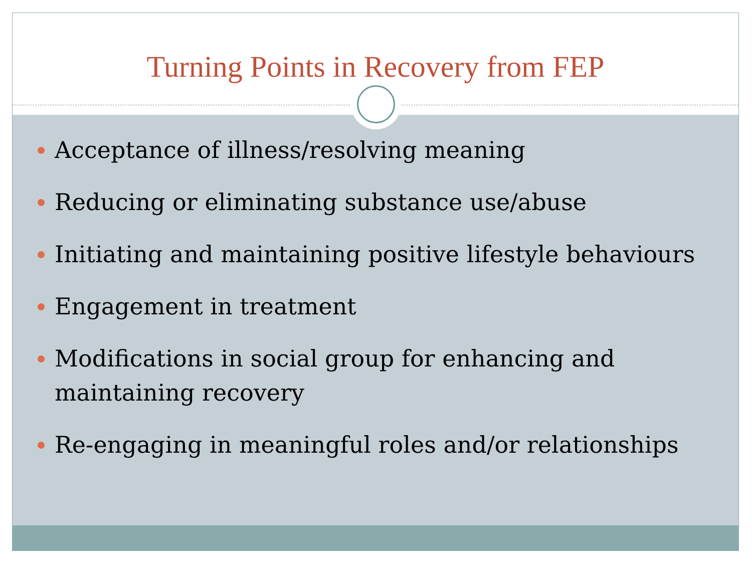Turning Points in Recovery from FEP
Acceptance of illness/resolving meaning
Reducing or eliminating substance use/abuse
Initiating and maintaining positive lifestyle behaviours
Engagement in treatment
Modifications in social group for enhancing and maintaining recovery
Re-engaging in meaningful roles and/or relationships